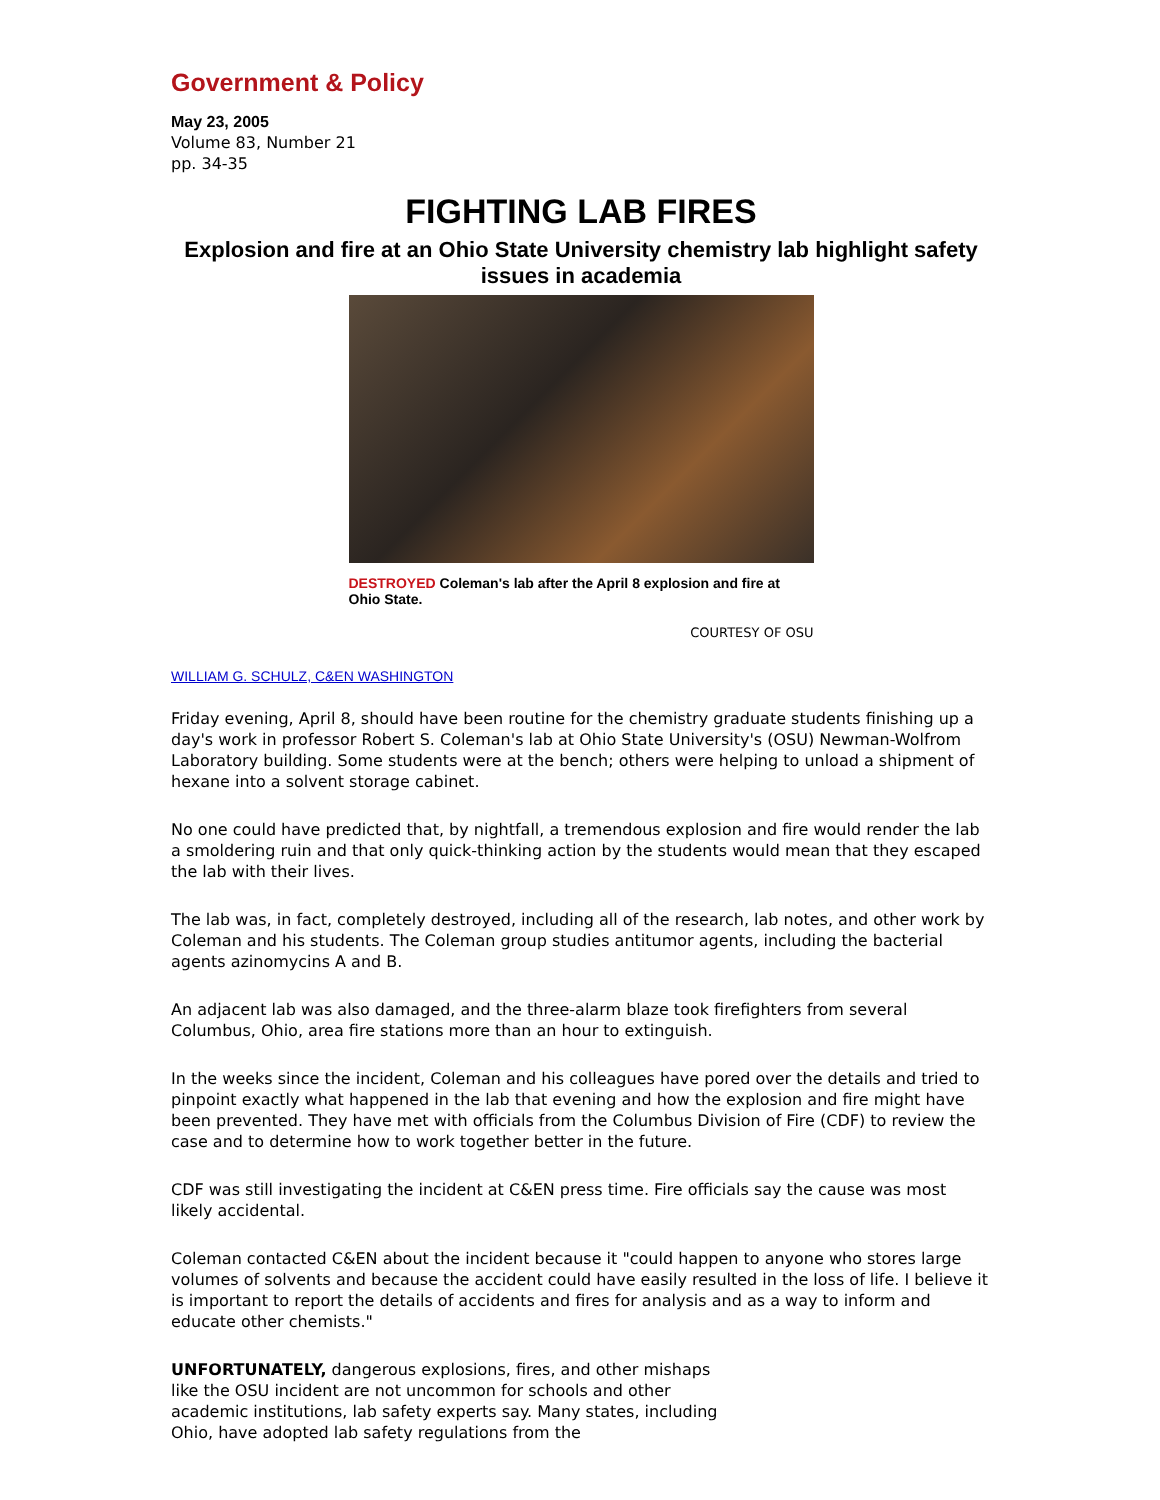Government & Policy
May 23, 2005
Volume 83, Number 21
pp. 34-35
FIGHTING LAB FIRES
Explosion and fire at an Ohio State University chemistry lab highlight safety issues in academia
DESTROYED Coleman's lab after the April 8 explosion and fire at Ohio State.
COURTESY OF OSU
WILLIAM G. SCHULZ, C&EN WASHINGTON
Friday evening, April 8, should have been routine for the chemistry graduate students finishing up a day's work in professor Robert S. Coleman's lab at Ohio State University's (OSU) Newman-Wolfrom Laboratory building. Some students were at the bench; others were helping to unload a shipment of hexane into a solvent storage cabinet.
No one could have predicted that, by nightfall, a tremendous explosion and fire would render the lab a smoldering ruin and that only quick-thinking action by the students would mean that they escaped the lab with their lives.
The lab was, in fact, completely destroyed, including all of the research, lab notes, and other work by Coleman and his students. The Coleman group studies antitumor agents, including the bacterial agents azinomycins A and B.
An adjacent lab was also damaged, and the three-alarm blaze took firefighters from several Columbus, Ohio, area fire stations more than an hour to extinguish.
In the weeks since the incident, Coleman and his colleagues have pored over the details and tried to pinpoint exactly what happened in the lab that evening and how the explosion and fire might have been prevented. They have met with officials from the Columbus Division of Fire (CDF) to review the case and to determine how to work together better in the future.
CDF was still investigating the incident at C&EN press time. Fire officials say the cause was most likely accidental.
Coleman contacted C&EN about the incident because it "could happen to anyone who stores large volumes of solvents and because the accident could have easily resulted in the loss of life. I believe it is important to report the details of accidents and fires for analysis and as a way to inform and educate other chemists."
UNFORTUNATELY, dangerous explosions, fires, and other mishaps like the OSU incident are not uncommon for schools and other academic institutions, lab safety experts say. Many states, including Ohio, have adopted lab safety regulations from the